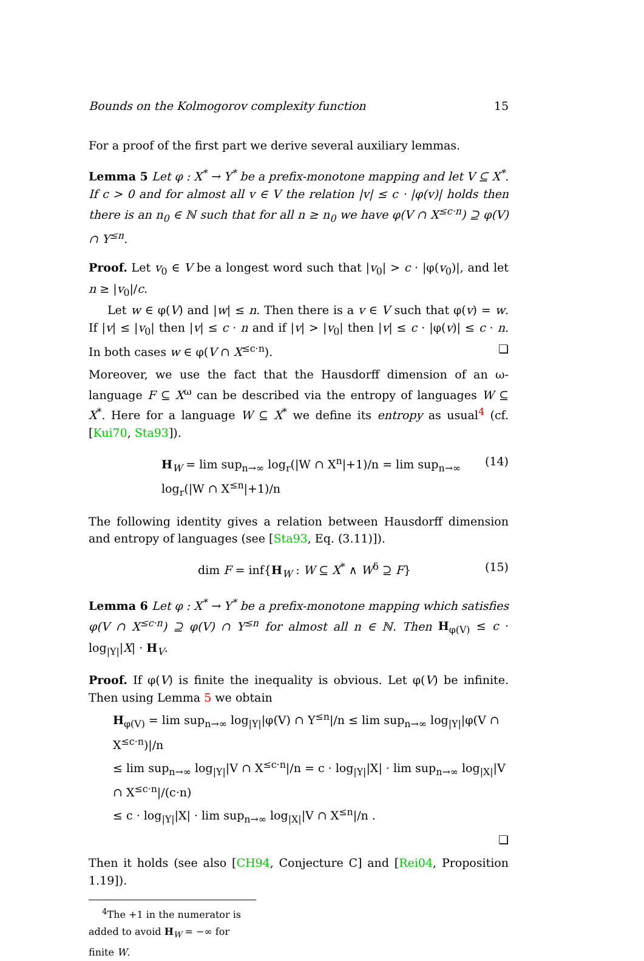Bounds on the Kolmogorov complexity function 15
For a proof of the first part we derive several auxiliary lemmas.
Lemma 5 Let φ : X<sup>*</sup> → Y<sup>*</sup> be a prefix-monotone mapping and let V ⊆ X<sup>*</sup>. If c > 0 and for almost all v ∈ V the relation |v| ≤ c · |φ(v)| holds then there is an n<sub>0</sub> ∈ ℕ such that for all n ≥ n<sub>0</sub> we have φ(V ∩ X<sup>≤c·n</sup>) ⊇ φ(V) ∩ Y<sup>≤n</sup>.
Proof. Let v<sub>0</sub> ∈ V be a longest word such that |v<sub>0</sub>| > c · |φ(v<sub>0</sub>)|, and let n ≥ |v<sub>0</sub>|/c.
Let w ∈ φ(V) and |w| ≤ n. Then there is a v ∈ V such that φ(v) = w. If |v| ≤ |v<sub>0</sub>| then |v| ≤ c · n and if |v| > |v<sub>0</sub>| then |v| ≤ c · |φ(v)| ≤ c · n. In both cases w ∈ φ(V ∩ X<sup>≤c·n</sup>). ❏
Moreover, we use the fact that the Hausdorff dimension of an ω-language F ⊆ X<sup>ω</sup> can be described via the entropy of languages W ⊆ X<sup>*</sup>. Here for a language W ⊆ X<sup>*</sup> we define its entropy as usual<sup>4</sup> (cf. [Kui70, Sta93]).
H<sub>W</sub> = lim sup<sub>n→∞</sub> log<sub>r</sub>(|W ∩ X<sup>n</sup>|+1)/n = lim sup<sub>n→∞</sub> log<sub>r</sub>(|W ∩ X<sup>≤n</sup>|+1)/n (14)
The following identity gives a relation between Hausdorff dimension and entropy of languages (see [Sta93, Eq. (3.11)]).
dim F = inf{H<sub>W</sub> : W ⊆ X<sup>*</sup> ∧ W<sup>δ</sup> ⊇ F} (15)
Lemma 6 Let φ : X<sup>*</sup> → Y<sup>*</sup> be a prefix-monotone mapping which satisfies φ(V ∩ X<sup>≤c·n</sup>) ⊇ φ(V) ∩ Y<sup>≤n</sup> for almost all n ∈ ℕ. Then H<sub>φ(V)</sub> ≤ c · log<sub>|Y|</sub>|X| · H<sub>V</sub>.
Proof. If φ(V) is finite the inequality is obvious. Let φ(V) be infinite. Then using Lemma 5 we obtain
H<sub>φ(V)</sub> = lim sup<sub>n→∞</sub> log<sub>|Y|</sub>|φ(V) ∩ Y<sup>≤n</sup>|/n ≤ lim sup<sub>n→∞</sub> log<sub>|Y|</sub>|φ(V ∩ X<sup>≤c·n</sup>)|/n
≤ lim sup<sub>n→∞</sub> log<sub>|Y|</sub>|V ∩ X<sup>≤c·n</sup>|/n = c · log<sub>|Y|</sub>|X| · lim sup<sub>n→∞</sub> log<sub>|X|</sub>|V ∩ X<sup>≤c·n</sup>|/(c·n)
≤ c · log<sub>|Y|</sub>|X| · lim sup<sub>n→∞</sub> log<sub>|X|</sub>|V ∩ X<sup>≤n</sup>|/n .
❏
Then it holds (see also [CH94, Conjecture C] and [Rei04, Proposition 1.19]).
<sup>4</sup> The +1 in the numerator is added to avoid H<sub>W</sub> = −∞ for finite W.